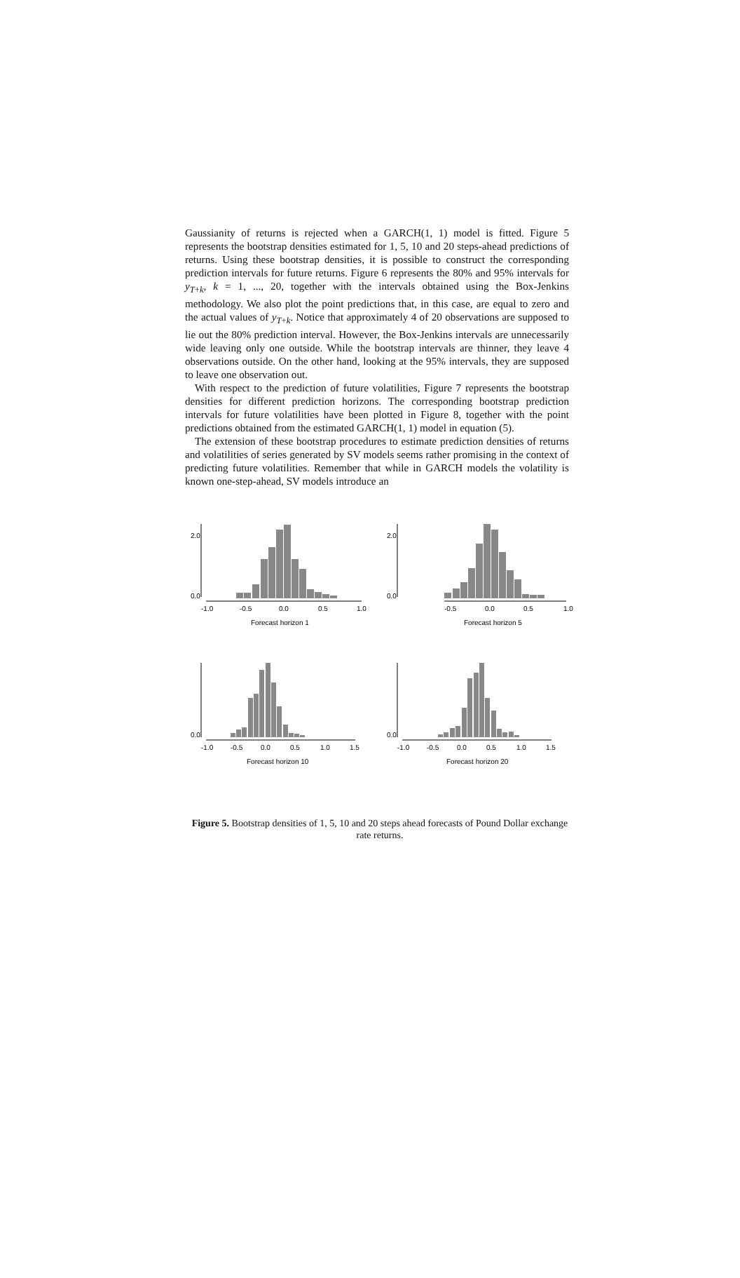Gaussianity of returns is rejected when a GARCH(1, 1) model is fitted. Figure 5 represents the bootstrap densities estimated for 1, 5, 10 and 20 steps-ahead predictions of returns. Using these bootstrap densities, it is possible to construct the corresponding prediction intervals for future returns. Figure 6 represents the 80% and 95% intervals for y<sub>T+k</sub>, k = 1, ..., 20, together with the intervals obtained using the Box-Jenkins methodology. We also plot the point predictions that, in this case, are equal to zero and the actual values of y<sub>T+k</sub>. Notice that approximately 4 of 20 observations are supposed to lie out the 80% prediction interval. However, the Box-Jenkins intervals are unnecessarily wide leaving only one outside. While the bootstrap intervals are thinner, they leave 4 observations outside. On the other hand, looking at the 95% intervals, they are supposed to leave one observation out.
With respect to the prediction of future volatilities, Figure 7 represents the bootstrap densities for different prediction horizons. The corresponding bootstrap prediction intervals for future volatilities have been plotted in Figure 8, together with the point predictions obtained from the estimated GARCH(1, 1) model in equation (5).
The extension of these bootstrap procedures to estimate prediction densities of returns and volatilities of series generated by SV models seems rather promising in the context of predicting future volatilities. Remember that while in GARCH models the volatility is known one-step-ahead, SV models introduce an
-1.0
-0.5
0.0
0.5
1.0
Forecast horizon 1
0.0
2.0
-0.5
0.0
0.5
1.0
Forecast horizon 5
0.0
2.0
-1.0
-0.5
0.0
0.5
1.0
1.5
Forecast horizon 10
0.0
-1.0
-0.5
0.0
0.5
1.0
1.5
Forecast horizon 20
0.0
Figure 5. Bootstrap densities of 1, 5, 10 and 20 steps ahead forecasts of Pound Dollar exchange rate returns.